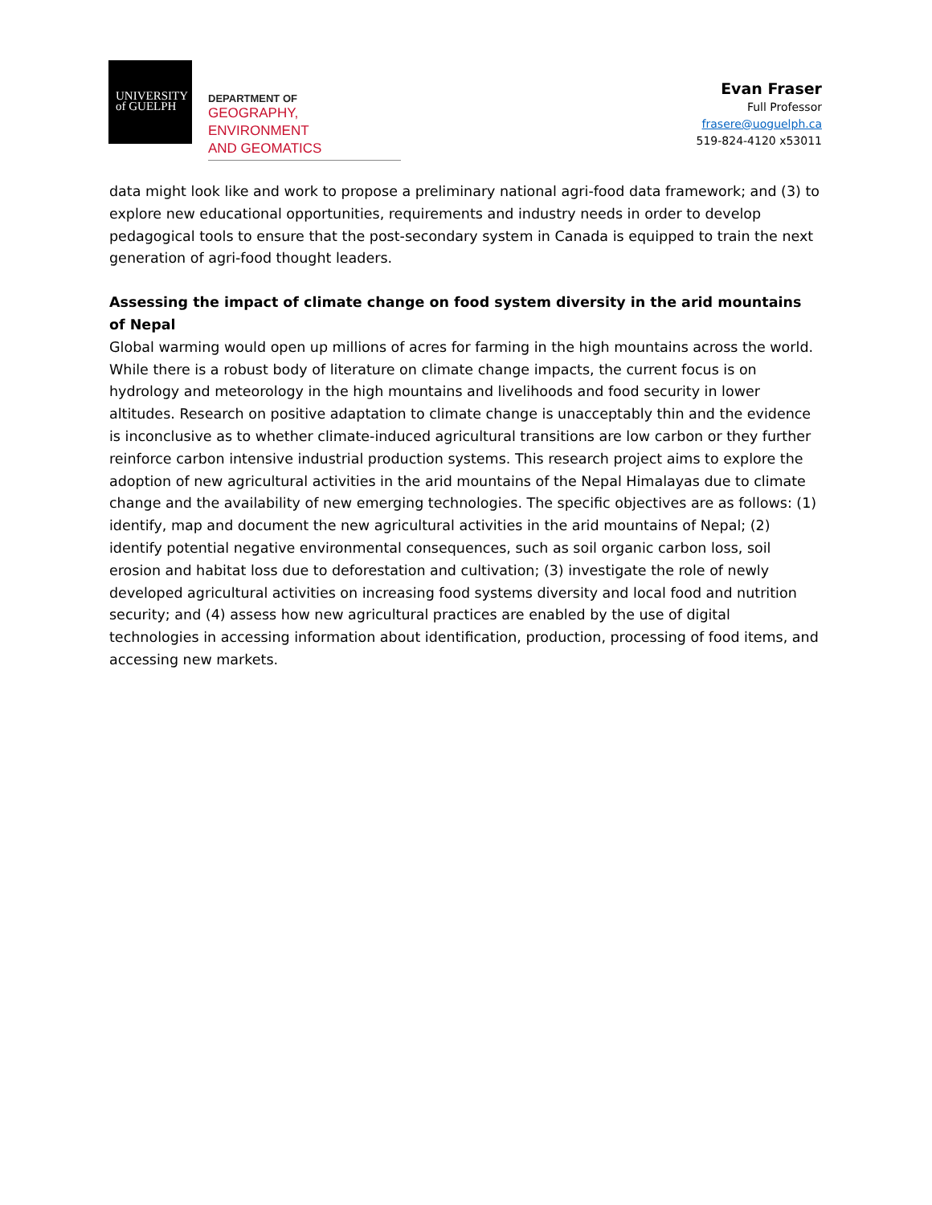UNIVERSITY
of GUELPH
DEPARTMENT OF
GEOGRAPHY, ENVIRONMENT
AND GEOMATICS
Evan Fraser
Full Professor
frasere@uoguelph.ca
519-824-4120 x53011
data might look like and work to propose a preliminary national agri-food data framework; and (3) to explore new educational opportunities, requirements and industry needs in order to develop pedagogical tools to ensure that the post-secondary system in Canada is equipped to train the next generation of agri-food thought leaders.
Assessing the impact of climate change on food system diversity in the arid mountains of Nepal
Global warming would open up millions of acres for farming in the high mountains across the world. While there is a robust body of literature on climate change impacts, the current focus is on hydrology and meteorology in the high mountains and livelihoods and food security in lower altitudes. Research on positive adaptation to climate change is unacceptably thin and the evidence is inconclusive as to whether climate-induced agricultural transitions are low carbon or they further reinforce carbon intensive industrial production systems. This research project aims to explore the adoption of new agricultural activities in the arid mountains of the Nepal Himalayas due to climate change and the availability of new emerging technologies. The specific objectives are as follows: (1) identify, map and document the new agricultural activities in the arid mountains of Nepal; (2) identify potential negative environmental consequences, such as soil organic carbon loss, soil erosion and habitat loss due to deforestation and cultivation; (3) investigate the role of newly developed agricultural activities on increasing food systems diversity and local food and nutrition security; and (4) assess how new agricultural practices are enabled by the use of digital technologies in accessing information about identification, production, processing of food items, and accessing new markets.